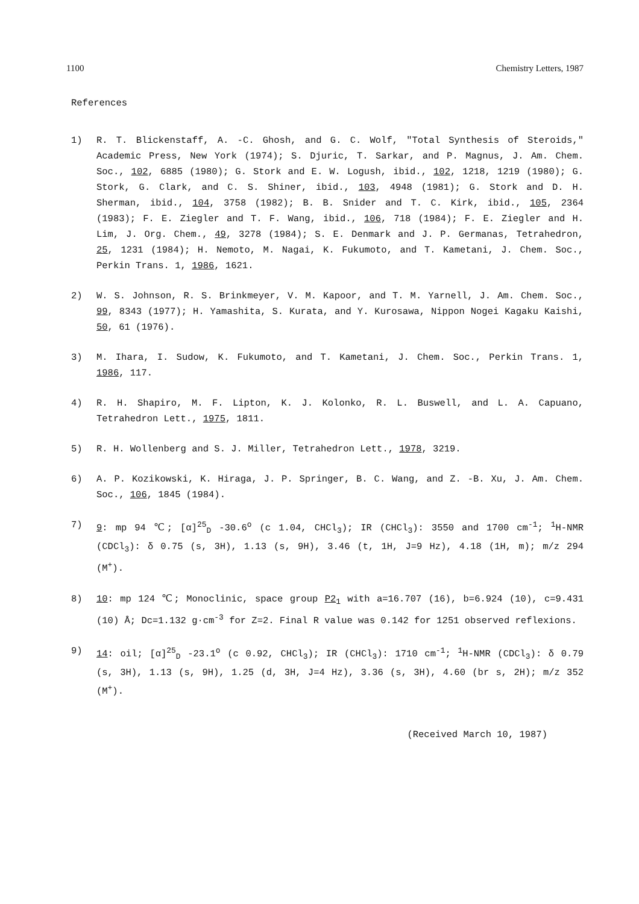1100 Chemistry Letters, 1987
References
1) R. T. Blickenstaff, A. -C. Ghosh, and G. C. Wolf, "Total Synthesis of Steroids," Academic Press, New York (1974); S. Djuric, T. Sarkar, and P. Magnus, J. Am. Chem. Soc., 102, 6885 (1980); G. Stork and E. W. Logush, ibid., 102, 1218, 1219 (1980); G. Stork, G. Clark, and C. S. Shiner, ibid., 103, 4948 (1981); G. Stork and D. H. Sherman, ibid., 104, 3758 (1982); B. B. Snider and T. C. Kirk, ibid., 105, 2364 (1983); F. E. Ziegler and T. F. Wang, ibid., 106, 718 (1984); F. E. Ziegler and H. Lim, J. Org. Chem., 49, 3278 (1984); S. E. Denmark and J. P. Germanas, Tetrahedron, 25, 1231 (1984); H. Nemoto, M. Nagai, K. Fukumoto, and T. Kametani, J. Chem. Soc., Perkin Trans. 1, 1986, 1621.
2) W. S. Johnson, R. S. Brinkmeyer, V. M. Kapoor, and T. M. Yarnell, J. Am. Chem. Soc., 99, 8343 (1977); H. Yamashita, S. Kurata, and Y. Kurosawa, Nippon Nogei Kagaku Kaishi, 50, 61 (1976).
3) M. Ihara, I. Sudow, K. Fukumoto, and T. Kametani, J. Chem. Soc., Perkin Trans. 1, 1986, 117.
4) R. H. Shapiro, M. F. Lipton, K. J. Kolonko, R. L. Buswell, and L. A. Capuano, Tetrahedron Lett., 1975, 1811.
5) R. H. Wollenberg and S. J. Miller, Tetrahedron Lett., 1978, 3219.
6) A. P. Kozikowski, K. Hiraga, J. P. Springer, B. C. Wang, and Z. -B. Xu, J. Am. Chem. Soc., 106, 1845 (1984).
7) 9: mp 94 ℃; [α]<sup>25</sup><sub>D</sub> -30.6<sup>o</sup> (c 1.04, CHCl<sub>3</sub>); IR (CHCl<sub>3</sub>): 3550 and 1700 cm<sup>-1</sup>; <sup>1</sup>H-NMR (CDCl<sub>3</sub>): δ 0.75 (s, 3H), 1.13 (s, 9H), 3.46 (t, 1H, J=9 Hz), 4.18 (1H, m); m/z 294 (M<sup>+</sup>).
8) 10: mp 124 ℃; Monoclinic, space group P2<sub>1</sub> with a=16.707 (16), b=6.924 (10), c=9.431 (10) Å; Dc=1.132 g·cm<sup>-3</sup> for Z=2. Final R value was 0.142 for 1251 observed reflexions.
9) 14: oil; [α]<sup>25</sup><sub>D</sub> -23.1<sup>o</sup> (c 0.92, CHCl<sub>3</sub>); IR (CHCl<sub>3</sub>): 1710 cm<sup>-1</sup>; <sup>1</sup>H-NMR (CDCl<sub>3</sub>): δ 0.79 (s, 3H), 1.13 (s, 9H), 1.25 (d, 3H, J=4 Hz), 3.36 (s, 3H), 4.60 (br s, 2H); m/z 352 (M<sup>+</sup>).
(Received March 10, 1987)